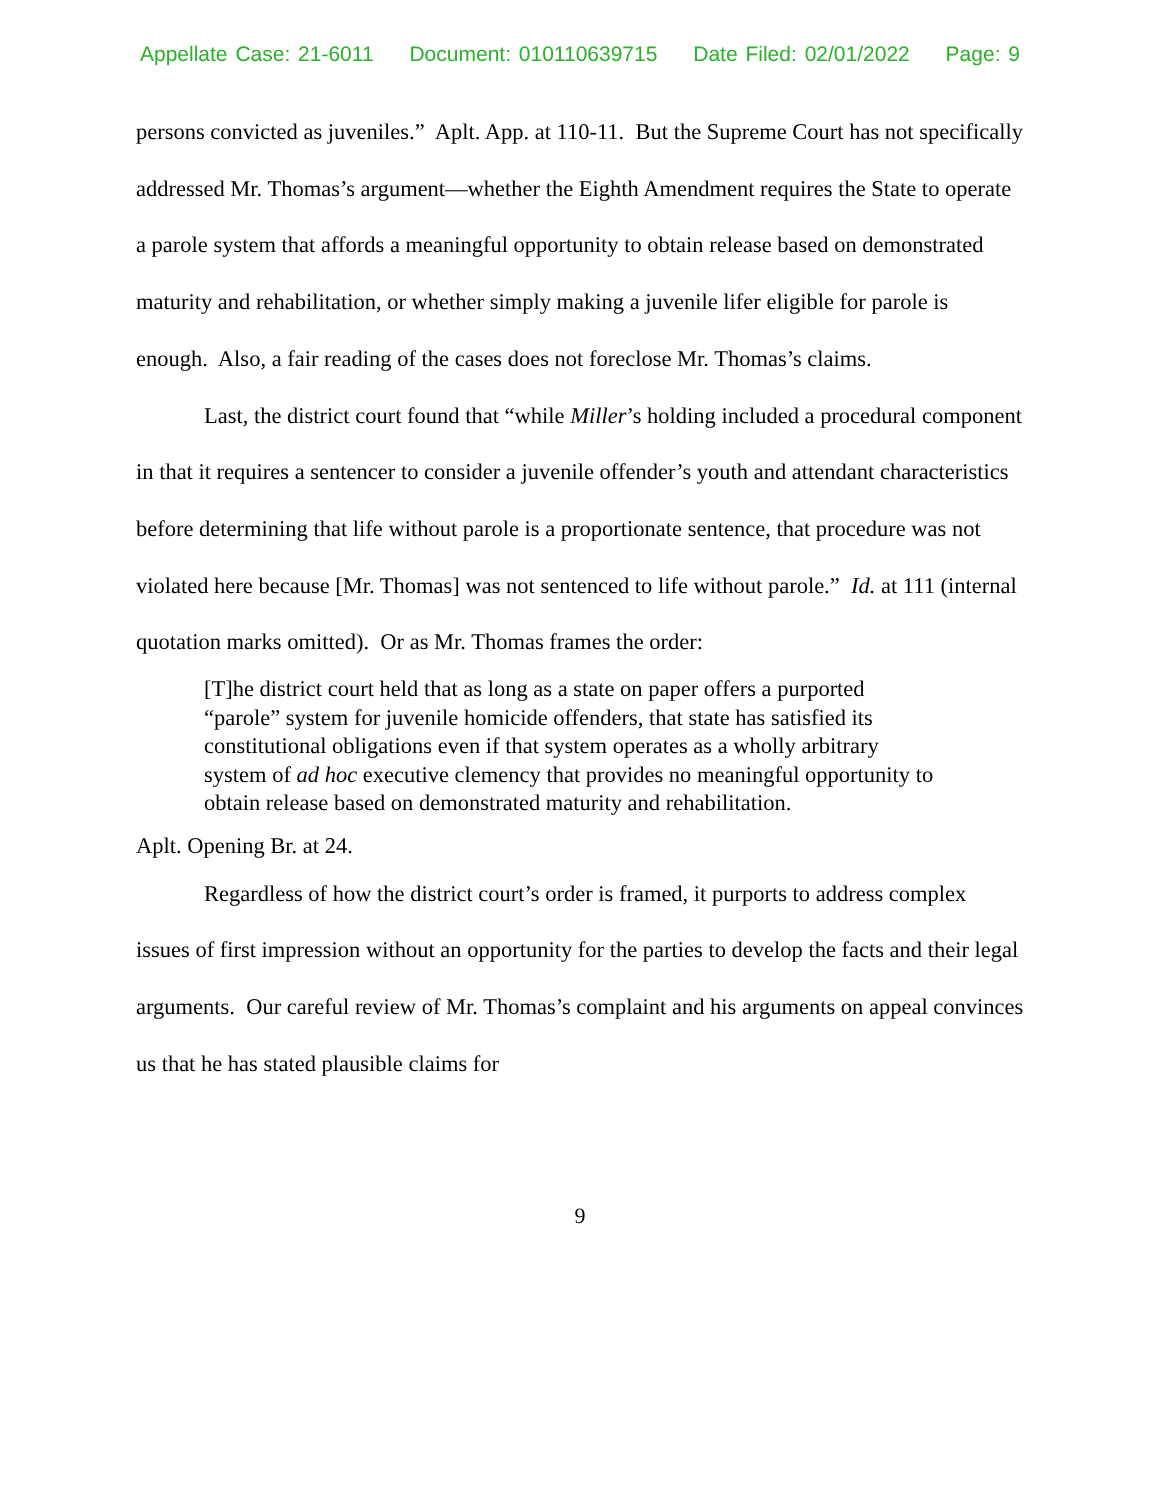Appellate Case: 21-6011 Document: 010110639715 Date Filed: 02/01/2022 Page: 9
persons convicted as juveniles.” Aplt. App. at 110-11. But the Supreme Court has not specifically addressed Mr. Thomas’s argument—whether the Eighth Amendment requires the State to operate a parole system that affords a meaningful opportunity to obtain release based on demonstrated maturity and rehabilitation, or whether simply making a juvenile lifer eligible for parole is enough. Also, a fair reading of the cases does not foreclose Mr. Thomas’s claims.
Last, the district court found that “while Miller’s holding included a procedural component in that it requires a sentencer to consider a juvenile offender’s youth and attendant characteristics before determining that life without parole is a proportionate sentence, that procedure was not violated here because [Mr. Thomas] was not sentenced to life without parole.” Id. at 111 (internal quotation marks omitted). Or as Mr. Thomas frames the order:
[T]he district court held that as long as a state on paper offers a purported “parole” system for juvenile homicide offenders, that state has satisfied its constitutional obligations even if that system operates as a wholly arbitrary system of ad hoc executive clemency that provides no meaningful opportunity to obtain release based on demonstrated maturity and rehabilitation.
Aplt. Opening Br. at 24.
Regardless of how the district court’s order is framed, it purports to address complex issues of first impression without an opportunity for the parties to develop the facts and their legal arguments. Our careful review of Mr. Thomas’s complaint and his arguments on appeal convinces us that he has stated plausible claims for
9